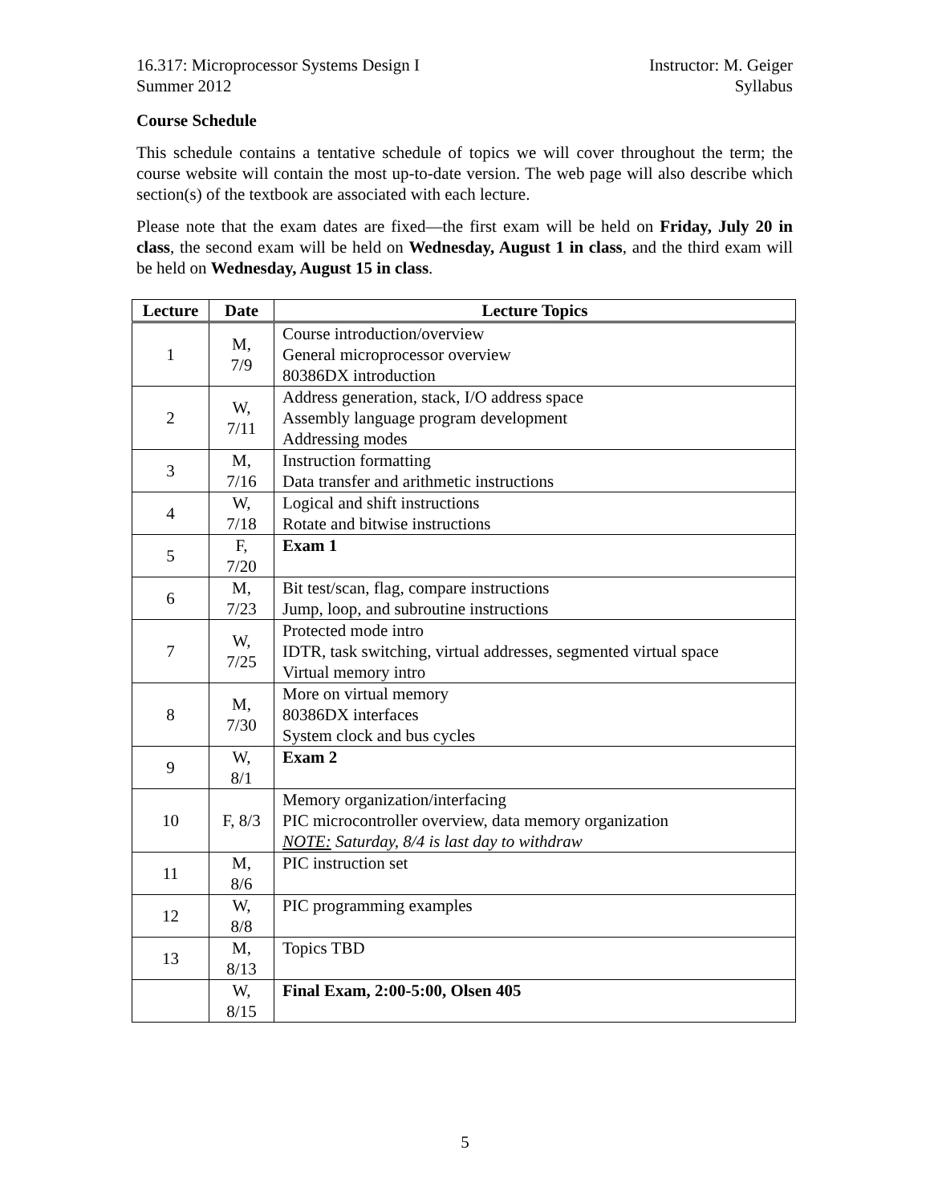16.317: Microprocessor Systems Design I Instructor: M. Geiger
Summer 2012 Syllabus
Course Schedule
This schedule contains a tentative schedule of topics we will cover throughout the term; the course website will contain the most up-to-date version. The web page will also describe which section(s) of the textbook are associated with each lecture.
Please note that the exam dates are fixed—the first exam will be held on Friday, July 20 in class, the second exam will be held on Wednesday, August 1 in class, and the third exam will be held on Wednesday, August 15 in class.
| Lecture | Date | Lecture Topics |
| --- | --- | --- |
| 1 | M, 7/9 | Course introduction/overview General microprocessor overview 80386DX introduction |
| 2 | W, 7/11 | Address generation, stack, I/O address space Assembly language program development Addressing modes |
| 3 | M, 7/16 | Instruction formatting Data transfer and arithmetic instructions |
| 4 | W, 7/18 | Logical and shift instructions Rotate and bitwise instructions |
| 5 | F, 7/20 | Exam 1 |
| 6 | M, 7/23 | Bit test/scan, flag, compare instructions Jump, loop, and subroutine instructions |
| 7 | W, 7/25 | Protected mode intro IDTR, task switching, virtual addresses, segmented virtual space Virtual memory intro |
| 8 | M, 7/30 | More on virtual memory 80386DX interfaces System clock and bus cycles |
| 9 | W, 8/1 | Exam 2 |
| 10 | F, 8/3 | Memory organization/interfacing PIC microcontroller overview, data memory organization NOTE: Saturday, 8/4 is last day to withdraw |
| 11 | M, 8/6 | PIC instruction set |
| 12 | W, 8/8 | PIC programming examples |
| 13 | M, 8/13 | Topics TBD |
| | W, 8/15 | Final Exam, 2:00-5:00, Olsen 405 |
5